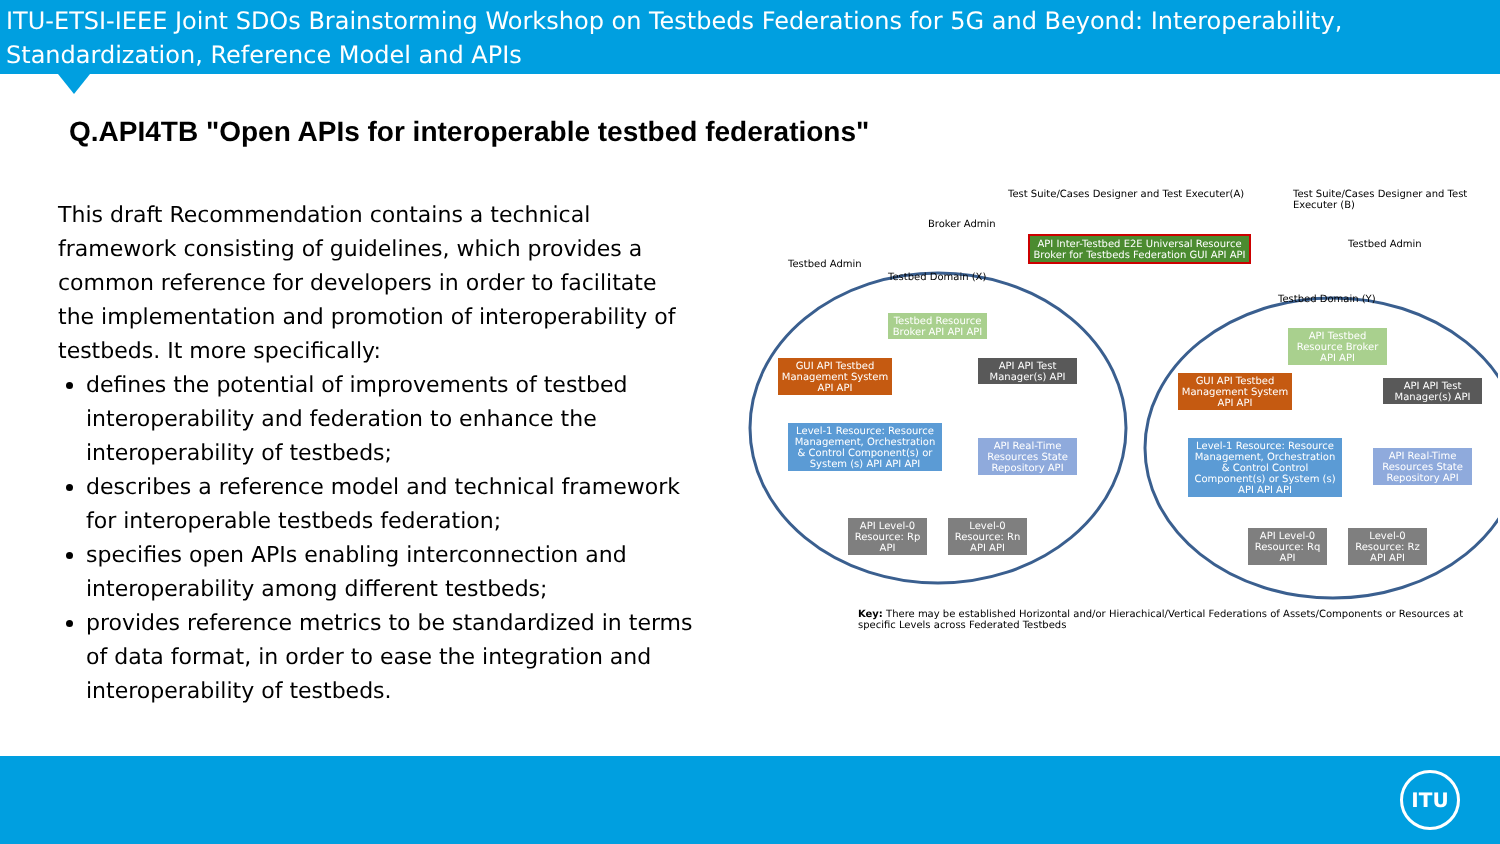ITU-ETSI-IEEE Joint SDOs Brainstorming Workshop on Testbeds Federations for 5G and Beyond: Interoperability, Standardization, Reference Model and APIs
Q.API4TB "Open APIs for interoperable testbed federations"
This draft Recommendation contains a technical framework consisting of guidelines, which provides a common reference for developers in order to facilitate the implementation and promotion of interoperability of testbeds. It more specifically:
defines the potential of improvements of testbed interoperability and federation to enhance the interoperability of testbeds;
describes a reference model and technical framework for interoperable testbeds federation;
specifies open APIs enabling interconnection and interoperability among different testbeds;
provides reference metrics to be standardized in terms of data format, in order to ease the integration and interoperability of testbeds.
Test Suite/Cases Designer and Test Executer(A)
Test Suite/Cases Designer and Test Executer (B)
Broker Admin
Testbed Admin
Testbed Admin
API Inter-Testbed E2E Universal Resource Broker for Testbeds Federation GUI API API
Testbed Domain (X)
Testbed Domain (Y)
Testbed Resource Broker API API API
GUI API Testbed Management System API API
API API Test Manager(s) API
Level-1 Resource: Resource Management, Orchestration & Control Component(s) or System (s) API API API
API Real-Time Resources State Repository API
API Level-0 Resource: Rp API
Level-0 Resource: Rn API API
API Testbed Resource Broker API API
GUI API Testbed Management System API API
API API Test Manager(s) API
Level-1 Resource: Resource Management, Orchestration & Control Control Component(s) or System (s) API API API
API Real-Time Resources State Repository API
API Level-0 Resource: Rq API
Level-0 Resource: Rz API API
Key: There may be established Horizontal and/or Hierachical/Vertical Federations of Assets/Components or Resources at specific Levels across Federated Testbeds
ITU